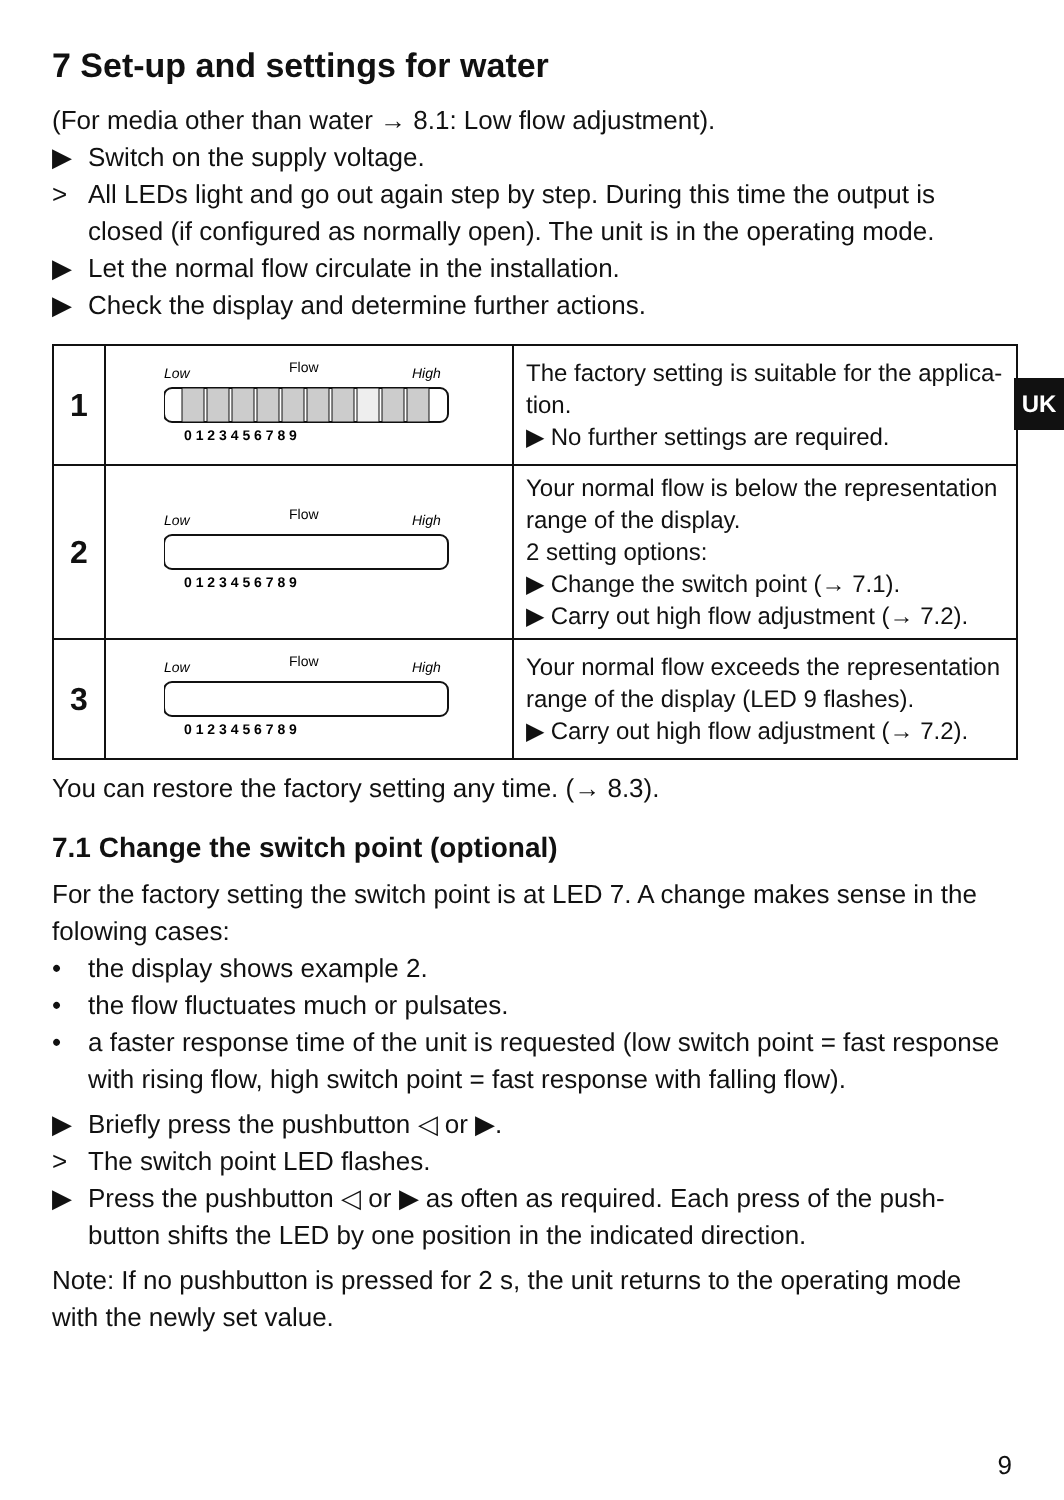UK
7 Set-up and settings for water
(For media other than water → 8.1: Low flow adjustment).
▶ Switch on the supply voltage.
> All LEDs light and go out again step by step. During this time the output is closed (if configured as normally open). The unit is in the operating mode.
▶ Let the normal flow circulate in the installation.
▶ Check the display and determine further actions.
| 1 | Low Flow High 0 1 2 3 4 5 6 7 8 9 | The factory setting is suitable for the applica-tion. ▶ No further settings are required. |
| 2 | Low Flow High 0 1 2 3 4 5 6 7 8 9 | Your normal flow is below the representation range of the display. 2 setting options: ▶ Change the switch point (→ 7.1). ▶ Carry out high flow adjustment (→ 7.2). |
| 3 | Low Flow High 0 1 2 3 4 5 6 7 8 9 | Your normal flow exceeds the representation range of the display (LED 9 flashes). ▶ Carry out high flow adjustment (→ 7.2). |
You can restore the factory setting any time. (→ 8.3).
7.1 Change the switch point (optional)
For the factory setting the switch point is at LED 7. A change makes sense in the folowing cases:
• the display shows example 2.
• the flow fluctuates much or pulsates.
• a faster response time of the unit is requested (low switch point = fast response with rising flow, high switch point = fast response with falling flow).
▶ Briefly press the pushbutton ◁ or ▶.
> The switch point LED flashes.
▶ Press the pushbutton ◁ or ▶ as often as required. Each press of the push-button shifts the LED by one position in the indicated direction.
Note: If no pushbutton is pressed for 2 s, the unit returns to the operating mode with the newly set value.
9